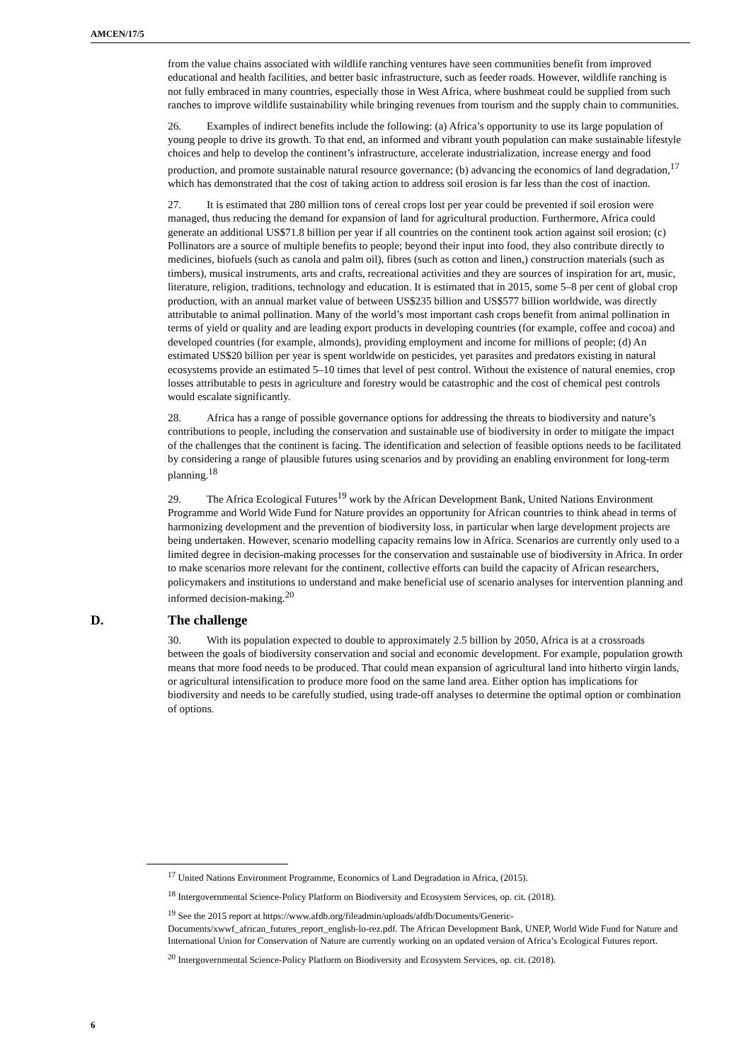AMCEN/17/5
from the value chains associated with wildlife ranching ventures have seen communities benefit from improved educational and health facilities, and better basic infrastructure, such as feeder roads. However, wildlife ranching is not fully embraced in many countries, especially those in West Africa, where bushmeat could be supplied from such ranches to improve wildlife sustainability while bringing revenues from tourism and the supply chain to communities.
26. Examples of indirect benefits include the following: (a) Africa’s opportunity to use its large population of young people to drive its growth. To that end, an informed and vibrant youth population can make sustainable lifestyle choices and help to develop the continent’s infrastructure, accelerate industrialization, increase energy and food production, and promote sustainable natural resource governance; (b) advancing the economics of land degradation,<sup>17</sup> which has demonstrated that the cost of taking action to address soil erosion is far less than the cost of inaction.
27. It is estimated that 280 million tons of cereal crops lost per year could be prevented if soil erosion were managed, thus reducing the demand for expansion of land for agricultural production. Furthermore, Africa could generate an additional US$71.8 billion per year if all countries on the continent took action against soil erosion; (c) Pollinators are a source of multiple benefits to people; beyond their input into food, they also contribute directly to medicines, biofuels (such as canola and palm oil), fibres (such as cotton and linen,) construction materials (such as timbers), musical instruments, arts and crafts, recreational activities and they are sources of inspiration for art, music, literature, religion, traditions, technology and education. It is estimated that in 2015, some 5–8 per cent of global crop production, with an annual market value of between US$235 billion and US$577 billion worldwide, was directly attributable to animal pollination. Many of the world’s most important cash crops benefit from animal pollination in terms of yield or quality and are leading export products in developing countries (for example, coffee and cocoa) and developed countries (for example, almonds), providing employment and income for millions of people; (d) An estimated US$20 billion per year is spent worldwide on pesticides, yet parasites and predators existing in natural ecosystems provide an estimated 5–10 times that level of pest control. Without the existence of natural enemies, crop losses attributable to pests in agriculture and forestry would be catastrophic and the cost of chemical pest controls would escalate significantly.
28. Africa has a range of possible governance options for addressing the threats to biodiversity and nature’s contributions to people, including the conservation and sustainable use of biodiversity in order to mitigate the impact of the challenges that the continent is facing. The identification and selection of feasible options needs to be facilitated by considering a range of plausible futures using scenarios and by providing an enabling environment for long-term planning.<sup>18</sup>
29. The Africa Ecological Futures<sup>19</sup> work by the African Development Bank, United Nations Environment Programme and World Wide Fund for Nature provides an opportunity for African countries to think ahead in terms of harmonizing development and the prevention of biodiversity loss, in particular when large development projects are being undertaken. However, scenario modelling capacity remains low in Africa. Scenarios are currently only used to a limited degree in decision-making processes for the conservation and sustainable use of biodiversity in Africa. In order to make scenarios more relevant for the continent, collective efforts can build the capacity of African researchers, policymakers and institutions to understand and make beneficial use of scenario analyses for intervention planning and informed decision-making.<sup>20</sup>
D. The challenge
30. With its population expected to double to approximately 2.5 billion by 2050, Africa is at a crossroads between the goals of biodiversity conservation and social and economic development. For example, population growth means that more food needs to be produced. That could mean expansion of agricultural land into hitherto virgin lands, or agricultural intensification to produce more food on the same land area. Either option has implications for biodiversity and needs to be carefully studied, using trade-off analyses to determine the optimal option or combination of options.
<sup>17</sup> United Nations Environment Programme, Economics of Land Degradation in Africa, (2015).
<sup>18</sup> Intergovernmental Science-Policy Platform on Biodiversity and Ecosystem Services, op. cit. (2018).
<sup>19</sup> See the 2015 report at https://www.afdb.org/fileadmin/uploads/afdb/Documents/Generic-Documents/xwwf_african_futures_report_english-lo-rez.pdf. The African Development Bank, UNEP, World Wide Fund for Nature and International Union for Conservation of Nature are currently working on an updated version of Africa’s Ecological Futures report.
<sup>20</sup> Intergovernmental Science-Policy Platform on Biodiversity and Ecosystem Services, op. cit. (2018).
6